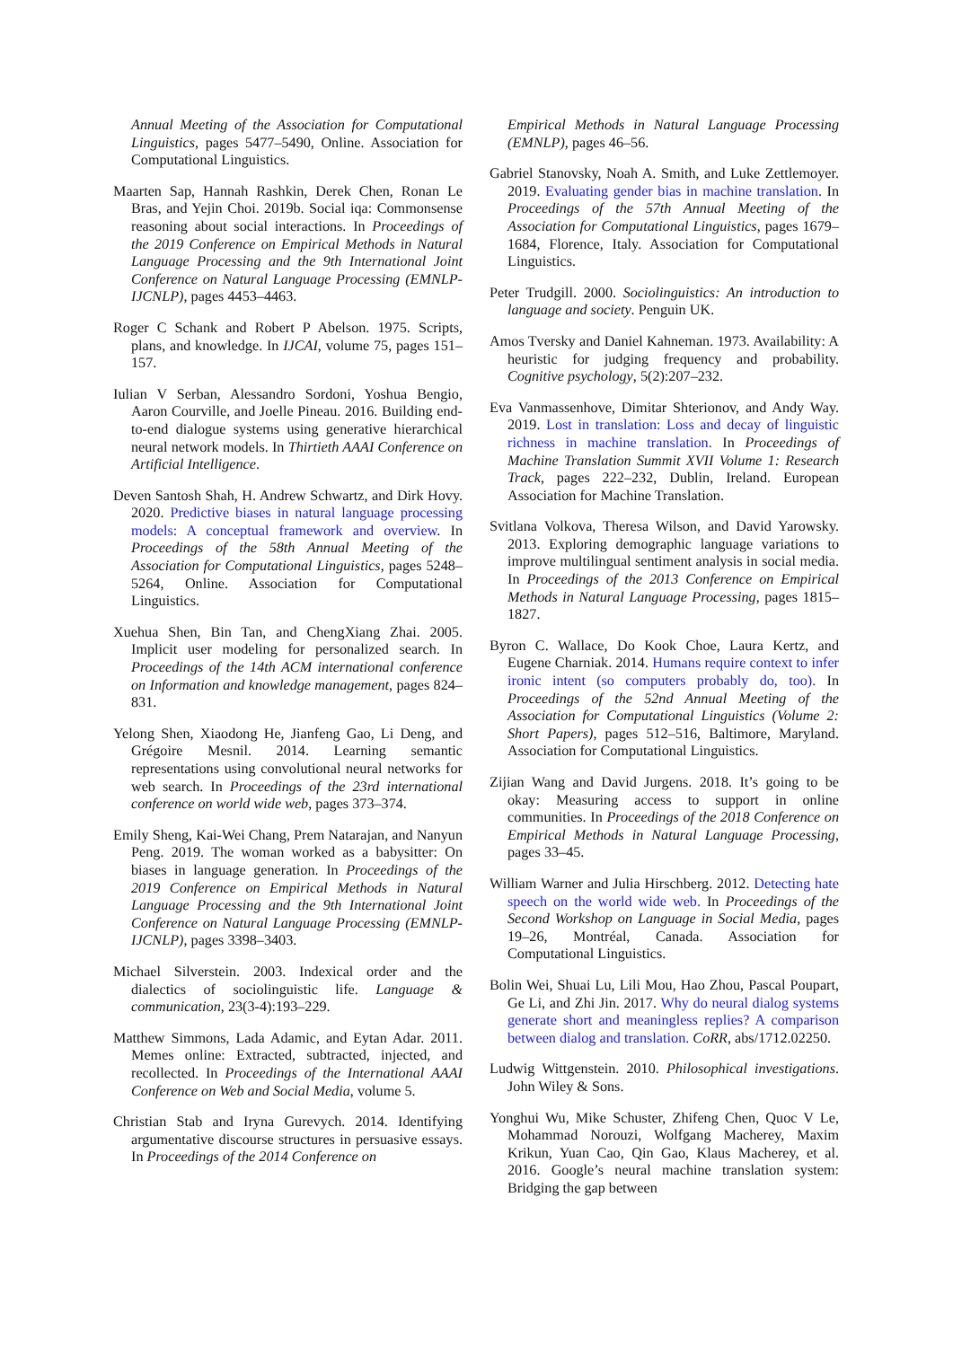Annual Meeting of the Association for Computational Linguistics, pages 5477–5490, Online. Association for Computational Linguistics.
Maarten Sap, Hannah Rashkin, Derek Chen, Ronan Le Bras, and Yejin Choi. 2019b. Social iqa: Commonsense reasoning about social interactions. In Proceedings of the 2019 Conference on Empirical Methods in Natural Language Processing and the 9th International Joint Conference on Natural Language Processing (EMNLP-IJCNLP), pages 4453–4463.
Roger C Schank and Robert P Abelson. 1975. Scripts, plans, and knowledge. In IJCAI, volume 75, pages 151–157.
Iulian V Serban, Alessandro Sordoni, Yoshua Bengio, Aaron Courville, and Joelle Pineau. 2016. Building end-to-end dialogue systems using generative hierarchical neural network models. In Thirtieth AAAI Conference on Artificial Intelligence.
Deven Santosh Shah, H. Andrew Schwartz, and Dirk Hovy. 2020. Predictive biases in natural language processing models: A conceptual framework and overview. In Proceedings of the 58th Annual Meeting of the Association for Computational Linguistics, pages 5248–5264, Online. Association for Computational Linguistics.
Xuehua Shen, Bin Tan, and ChengXiang Zhai. 2005. Implicit user modeling for personalized search. In Proceedings of the 14th ACM international conference on Information and knowledge management, pages 824–831.
Yelong Shen, Xiaodong He, Jianfeng Gao, Li Deng, and Grégoire Mesnil. 2014. Learning semantic representations using convolutional neural networks for web search. In Proceedings of the 23rd international conference on world wide web, pages 373–374.
Emily Sheng, Kai-Wei Chang, Prem Natarajan, and Nanyun Peng. 2019. The woman worked as a babysitter: On biases in language generation. In Proceedings of the 2019 Conference on Empirical Methods in Natural Language Processing and the 9th International Joint Conference on Natural Language Processing (EMNLP-IJCNLP), pages 3398–3403.
Michael Silverstein. 2003. Indexical order and the dialectics of sociolinguistic life. Language & communication, 23(3-4):193–229.
Matthew Simmons, Lada Adamic, and Eytan Adar. 2011. Memes online: Extracted, subtracted, injected, and recollected. In Proceedings of the International AAAI Conference on Web and Social Media, volume 5.
Christian Stab and Iryna Gurevych. 2014. Identifying argumentative discourse structures in persuasive essays. In Proceedings of the 2014 Conference on
Empirical Methods in Natural Language Processing (EMNLP), pages 46–56.
Gabriel Stanovsky, Noah A. Smith, and Luke Zettlemoyer. 2019. Evaluating gender bias in machine translation. In Proceedings of the 57th Annual Meeting of the Association for Computational Linguistics, pages 1679–1684, Florence, Italy. Association for Computational Linguistics.
Peter Trudgill. 2000. Sociolinguistics: An introduction to language and society. Penguin UK.
Amos Tversky and Daniel Kahneman. 1973. Availability: A heuristic for judging frequency and probability. Cognitive psychology, 5(2):207–232.
Eva Vanmassenhove, Dimitar Shterionov, and Andy Way. 2019. Lost in translation: Loss and decay of linguistic richness in machine translation. In Proceedings of Machine Translation Summit XVII Volume 1: Research Track, pages 222–232, Dublin, Ireland. European Association for Machine Translation.
Svitlana Volkova, Theresa Wilson, and David Yarowsky. 2013. Exploring demographic language variations to improve multilingual sentiment analysis in social media. In Proceedings of the 2013 Conference on Empirical Methods in Natural Language Processing, pages 1815–1827.
Byron C. Wallace, Do Kook Choe, Laura Kertz, and Eugene Charniak. 2014. Humans require context to infer ironic intent (so computers probably do, too). In Proceedings of the 52nd Annual Meeting of the Association for Computational Linguistics (Volume 2: Short Papers), pages 512–516, Baltimore, Maryland. Association for Computational Linguistics.
Zijian Wang and David Jurgens. 2018. It’s going to be okay: Measuring access to support in online communities. In Proceedings of the 2018 Conference on Empirical Methods in Natural Language Processing, pages 33–45.
William Warner and Julia Hirschberg. 2012. Detecting hate speech on the world wide web. In Proceedings of the Second Workshop on Language in Social Media, pages 19–26, Montréal, Canada. Association for Computational Linguistics.
Bolin Wei, Shuai Lu, Lili Mou, Hao Zhou, Pascal Poupart, Ge Li, and Zhi Jin. 2017. Why do neural dialog systems generate short and meaningless replies? A comparison between dialog and translation. CoRR, abs/1712.02250.
Ludwig Wittgenstein. 2010. Philosophical investigations. John Wiley & Sons.
Yonghui Wu, Mike Schuster, Zhifeng Chen, Quoc V Le, Mohammad Norouzi, Wolfgang Macherey, Maxim Krikun, Yuan Cao, Qin Gao, Klaus Macherey, et al. 2016. Google’s neural machine translation system: Bridging the gap between